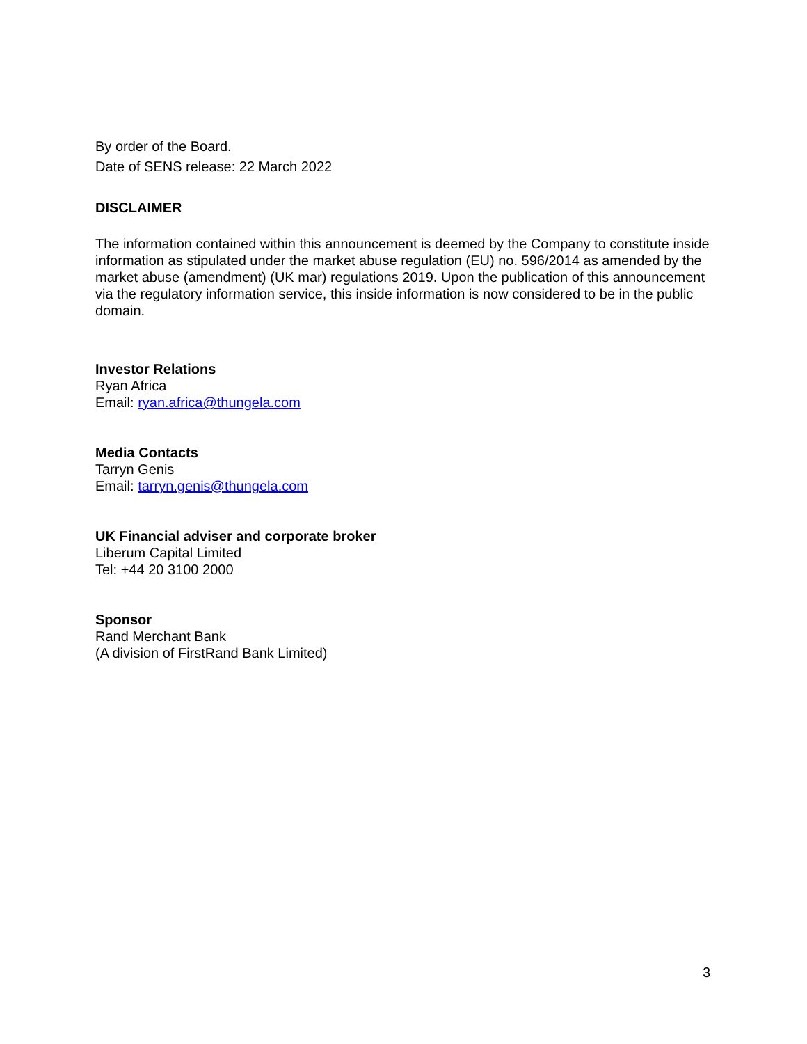By order of the Board.
Date of SENS release: 22 March 2022
DISCLAIMER
The information contained within this announcement is deemed by the Company to constitute inside information as stipulated under the market abuse regulation (EU) no. 596/2014 as amended by the market abuse (amendment) (UK mar) regulations 2019. Upon the publication of this announcement via the regulatory information service, this inside information is now considered to be in the public domain.
Investor Relations
Ryan Africa
Email: ryan.africa@thungela.com
Media Contacts
Tarryn Genis
Email: tarryn.genis@thungela.com
UK Financial adviser and corporate broker
Liberum Capital Limited
Tel: +44 20 3100 2000
Sponsor
Rand Merchant Bank
(A division of FirstRand Bank Limited)
3